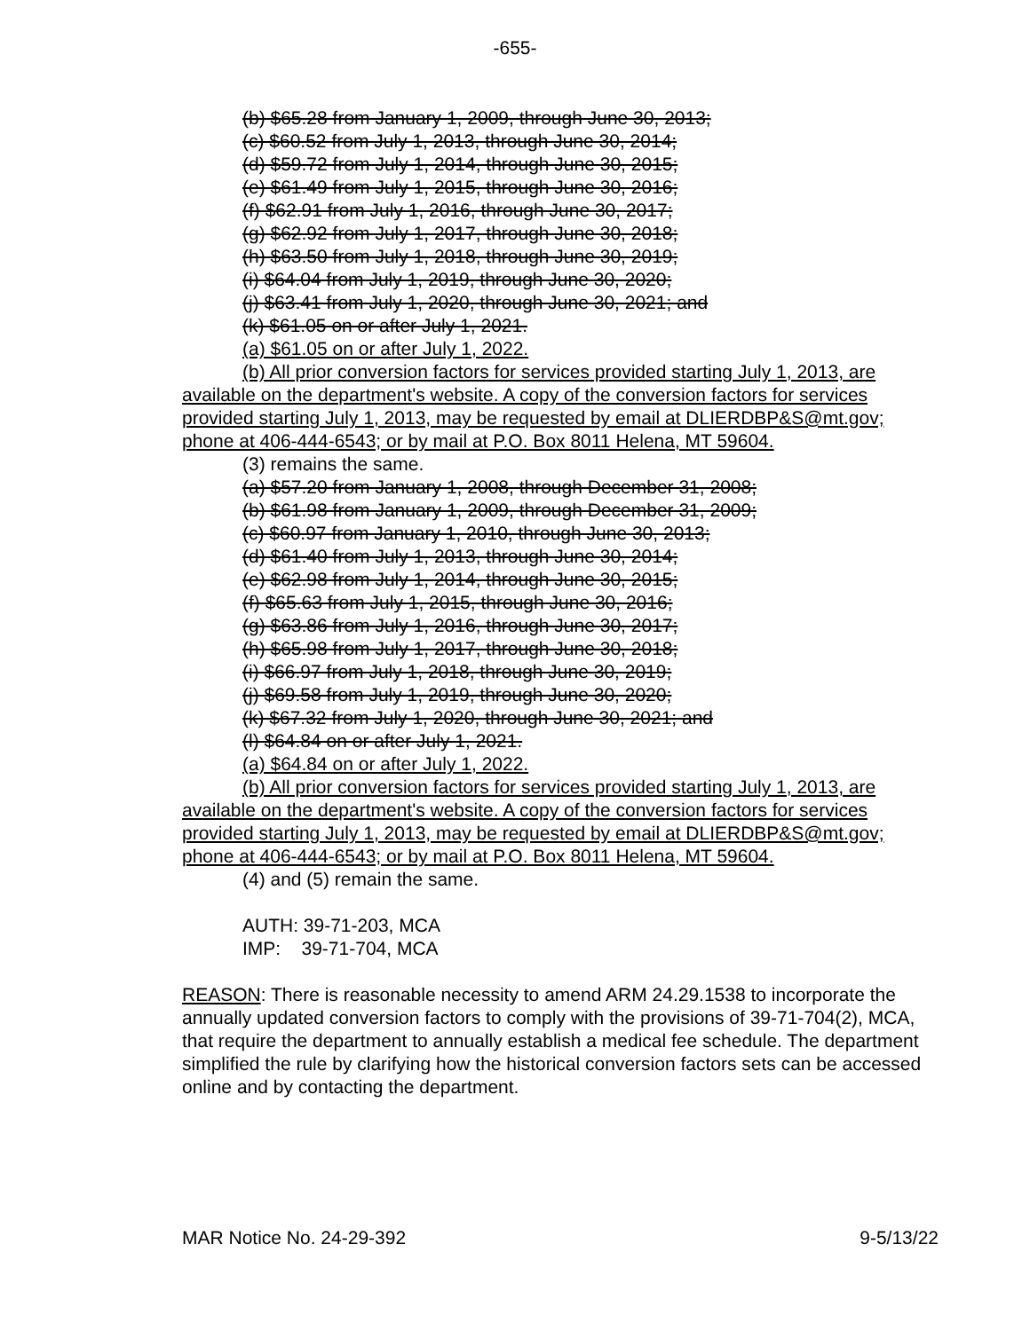-655-
(b) $65.28 from January 1, 2009, through June 30, 2013;
(c) $60.52 from July 1, 2013, through June 30, 2014;
(d) $59.72 from July 1, 2014, through June 30, 2015;
(e) $61.49 from July 1, 2015, through June 30, 2016;
(f) $62.91 from July 1, 2016, through June 30, 2017;
(g) $62.92 from July 1, 2017, through June 30, 2018;
(h) $63.50 from July 1, 2018, through June 30, 2019;
(i) $64.04 from July 1, 2019, through June 30, 2020;
(j) $63.41 from July 1, 2020, through June 30, 2021; and
(k) $61.05 on or after July 1, 2021.
(a) $61.05 on or after July 1, 2022.
(b) All prior conversion factors for services provided starting July 1, 2013, are available on the department's website. A copy of the conversion factors for services provided starting July 1, 2013, may be requested by email at DLIERDBP&S@mt.gov; phone at 406-444-6543; or by mail at P.O. Box 8011 Helena, MT 59604.
(3) remains the same.
(a) $57.20 from January 1, 2008, through December 31, 2008;
(b) $61.98 from January 1, 2009, through December 31, 2009;
(c) $60.97 from January 1, 2010, through June 30, 2013;
(d) $61.40 from July 1, 2013, through June 30, 2014;
(e) $62.98 from July 1, 2014, through June 30, 2015;
(f) $65.63 from July 1, 2015, through June 30, 2016;
(g) $63.86 from July 1, 2016, through June 30, 2017;
(h) $65.98 from July 1, 2017, through June 30, 2018;
(i) $66.97 from July 1, 2018, through June 30, 2019;
(j) $69.58 from July 1, 2019, through June 30, 2020;
(k) $67.32 from July 1, 2020, through June 30, 2021; and
(l) $64.84 on or after July 1, 2021.
(a) $64.84 on or after July 1, 2022.
(b) All prior conversion factors for services provided starting July 1, 2013, are available on the department's website. A copy of the conversion factors for services provided starting July 1, 2013, may be requested by email at DLIERDBP&S@mt.gov; phone at 406-444-6543; or by mail at P.O. Box 8011 Helena, MT 59604.
(4) and (5) remain the same.
AUTH: 39-71-203, MCA
IMP: 39-71-704, MCA
REASON: There is reasonable necessity to amend ARM 24.29.1538 to incorporate the annually updated conversion factors to comply with the provisions of 39-71-704(2), MCA, that require the department to annually establish a medical fee schedule. The department simplified the rule by clarifying how the historical conversion factors sets can be accessed online and by contacting the department.
MAR Notice No. 24-29-392 9-5/13/22